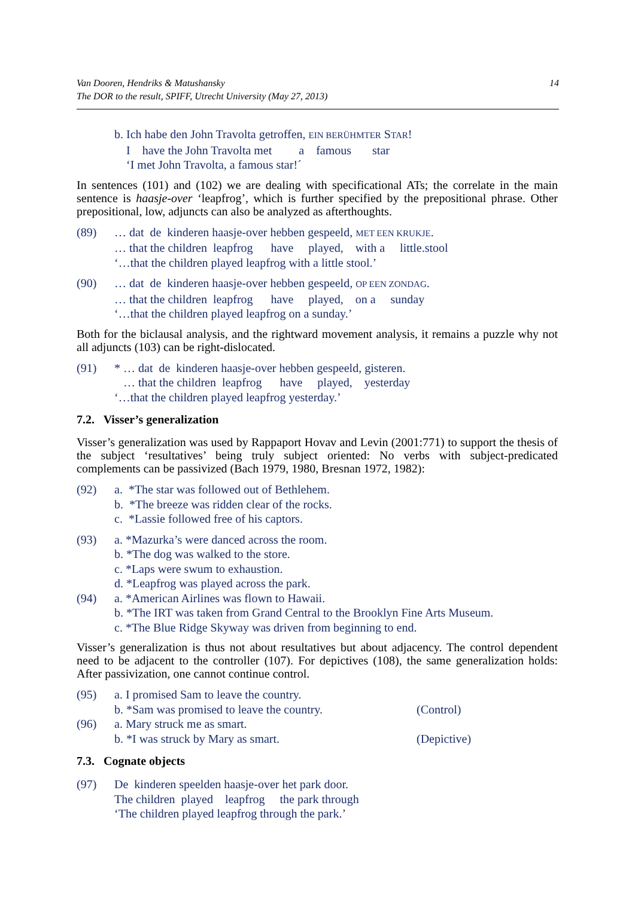14 Van Dooren, Hendriks & Matushansky
The DOR to the result, SPIFF, Utrecht University (May 27, 2013)
b. Ich habe den John Travolta getroffen, EIN BERÜHMTER STAR!
I have the John Travolta met a famous star
‘I met John Travolta, a famous star!´
In sentences (101) and (102) we are dealing with specificational ATs; the correlate in the main sentence is haasje-over ‘leapfrog’, which is further specified by the prepositional phrase. Other prepositional, low, adjuncts can also be analyzed as afterthoughts.
(89) … dat de kinderen haasje-over hebben gespeeld, MET EEN KRUKJE.
… that the children leapfrog have played, with a little.stool
‘…that the children played leapfrog with a little stool.’
(90) … dat de kinderen haasje-over hebben gespeeld, OP EEN ZONDAG.
… that the children leapfrog have played, on a sunday
‘…that the children played leapfrog on a sunday.’
Both for the biclausal analysis, and the rightward movement analysis, it remains a puzzle why not all adjuncts (103) can be right-dislocated.
(91) * … dat de kinderen haasje-over hebben gespeeld, gisteren.
… that the children leapfrog have played, yesterday
‘…that the children played leapfrog yesterday.’
7.2. Visser’s generalization
Visser’s generalization was used by Rappaport Hovav and Levin (2001:771) to support the thesis of the subject ‘resultatives’ being truly subject oriented: No verbs with subject-predicated complements can be passivized (Bach 1979, 1980, Bresnan 1972, 1982):
(92) a. *The star was followed out of Bethlehem.
b. *The breeze was ridden clear of the rocks.
c. *Lassie followed free of his captors.
(93) a. *Mazurka’s were danced across the room.
b. *The dog was walked to the store.
c. *Laps were swum to exhaustion.
d. *Leapfrog was played across the park.
(94) a. *American Airlines was flown to Hawaii.
b. *The IRT was taken from Grand Central to the Brooklyn Fine Arts Museum.
c. *The Blue Ridge Skyway was driven from beginning to end.
Visser’s generalization is thus not about resultatives but about adjacency. The control dependent need to be adjacent to the controller (107). For depictives (108), the same generalization holds: After passivization, one cannot continue control.
(95) a. I promised Sam to leave the country.
b. *Sam was promised to leave the country. (Control)
(96) a. Mary struck me as smart.
b. *I was struck by Mary as smart. (Depictive)
7.3. Cognate objects
(97) De kinderen speelden haasje-over het park door.
The children played leapfrog the park through
‘The children played leapfrog through the park.’